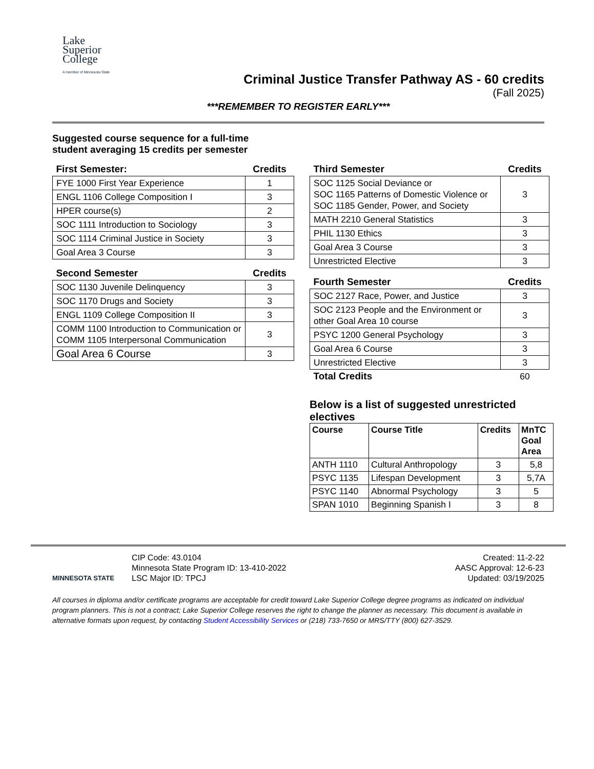Lake Superior College
A member of Minnesota State
Criminal Justice Transfer Pathway AS - 60 credits
(Fall 2025)
***REMEMBER TO REGISTER EARLY***
Suggested course sequence for a full-time
student averaging 15 credits per semester
| First Semester: | Credits |
| --- | --- |
| FYE 1000 First Year Experience | 1 |
| ENGL 1106 College Composition I | 3 |
| HPER course(s) | 2 |
| SOC 1111 Introduction to Sociology | 3 |
| SOC 1114 Criminal Justice in Society | 3 |
| Goal Area 3 Course | 3 |
| Second Semester | Credits |
| --- | --- |
| SOC 1130 Juvenile Delinquency | 3 |
| SOC 1170 Drugs and Society | 3 |
| ENGL 1109 College Composition II | 3 |
| COMM 1100 Introduction to Communication or COMM 1105 Interpersonal Communication | 3 |
| Goal Area 6 Course | 3 |
| Third Semester | Credits |
| --- | --- |
| SOC 1125 Social Deviance or SOC 1165 Patterns of Domestic Violence or SOC 1185 Gender, Power, and Society | 3 |
| MATH 2210 General Statistics | 3 |
| PHIL 1130 Ethics | 3 |
| Goal Area 3 Course | 3 |
| Unrestricted Elective | 3 |
| Fourth Semester | Credits |
| --- | --- |
| SOC 2127 Race, Power, and Justice | 3 |
| SOC 2123 People and the Environment or other Goal Area 10 course | 3 |
| PSYC 1200 General Psychology | 3 |
| Goal Area 6 Course | 3 |
| Unrestricted Elective | 3 |
| Total Credits | 60 |
Below is a list of suggested unrestricted electives
| Course | Course Title | Credits | MnTC Goal Area |
| --- | --- | --- | --- |
| ANTH 1110 | Cultural Anthropology | 3 | 5,8 |
| PSYC 1135 | Lifespan Development | 3 | 5,7A |
| PSYC 1140 | Abnormal Psychology | 3 | 5 |
| SPAN 1010 | Beginning Spanish I | 3 | 8 |
MINNESOTA STATE
CIP Code: 43.0104
Minnesota State Program ID: 13-410-2022
LSC Major ID: TPCJ
Created: 11-2-22
AASC Approval: 12-6-23
Updated: 03/19/2025
All courses in diploma and/or certificate programs are acceptable for credit toward Lake Superior College degree programs as indicated on individual program planners. This is not a contract; Lake Superior College reserves the right to change the planner as necessary. This document is available in alternative formats upon request, by contacting Student Accessibility Services or (218) 733-7650 or MRS/TTY (800) 627-3529.